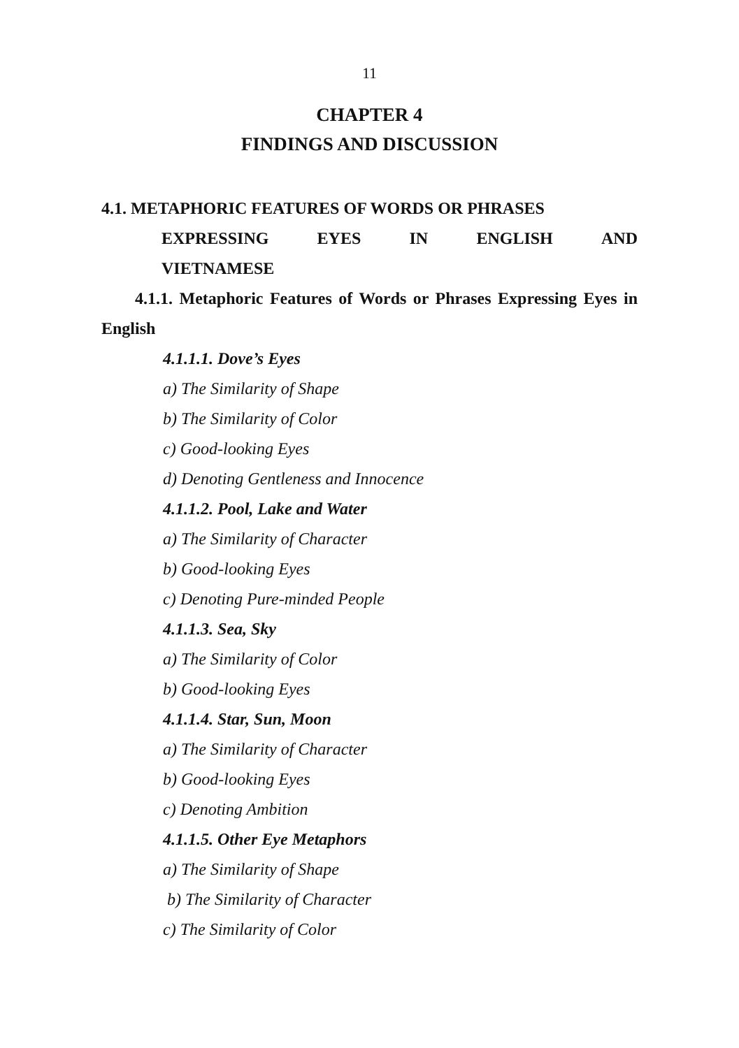11
CHAPTER 4
FINDINGS AND DISCUSSION
4.1. METAPHORIC FEATURES OF WORDS OR PHRASES
EXPRESSING EYES IN ENGLISH AND
VIETNAMESE
4.1.1. Metaphoric Features of Words or Phrases Expressing Eyes in English
4.1.1.1. Dove’s Eyes
a) The Similarity of Shape
b) The Similarity of Color
c) Good-looking Eyes
d) Denoting Gentleness and Innocence
4.1.1.2. Pool, Lake and Water
a) The Similarity of Character
b) Good-looking Eyes
c) Denoting Pure-minded People
4.1.1.3. Sea, Sky
a) The Similarity of Color
b) Good-looking Eyes
4.1.1.4. Star, Sun, Moon
a) The Similarity of Character
b) Good-looking Eyes
c) Denoting Ambition
4.1.1.5. Other Eye Metaphors
a) The Similarity of Shape
b) The Similarity of Character
c) The Similarity of Color